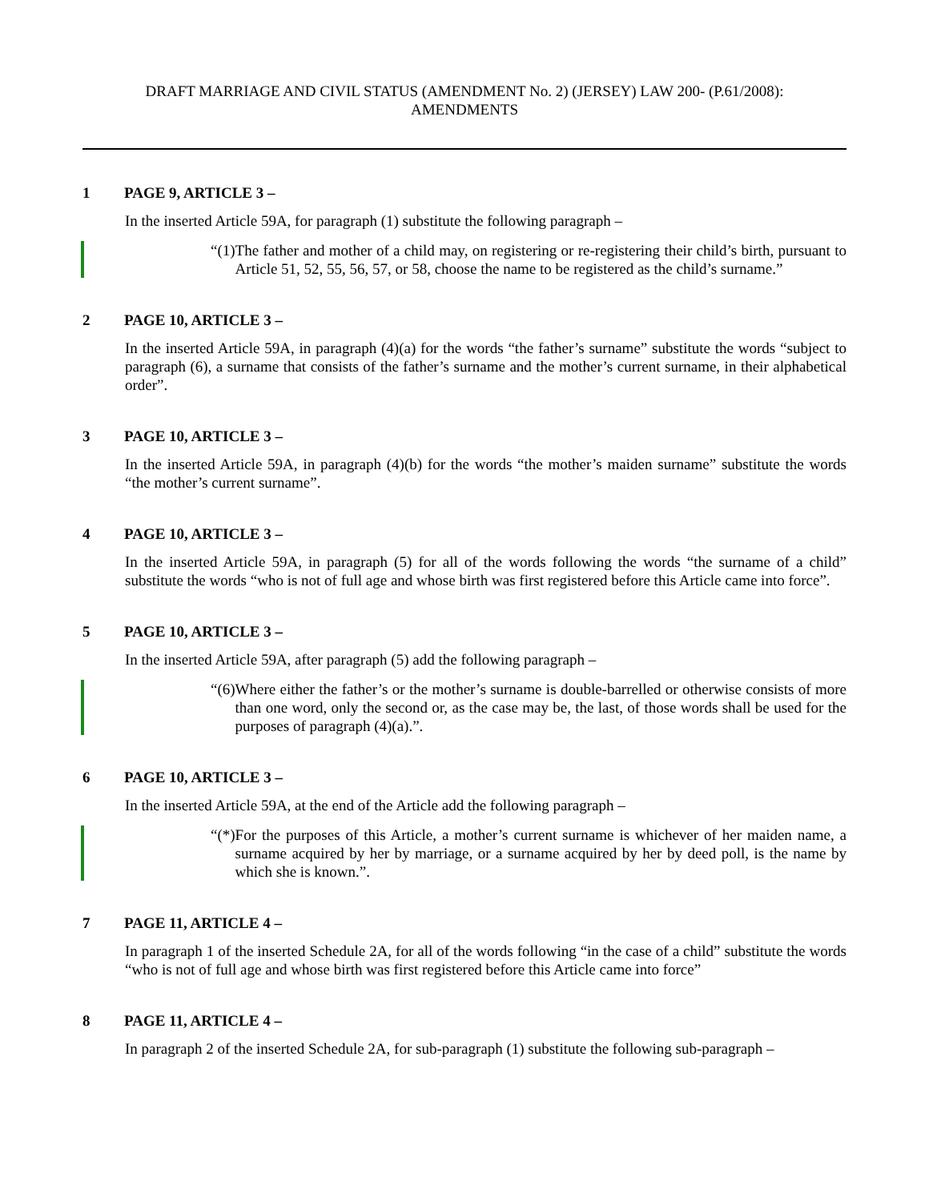DRAFT MARRIAGE AND CIVIL STATUS (AMENDMENT No. 2) (JERSEY) LAW 200- (P.61/2008):
AMENDMENTS
1 PAGE 9, ARTICLE 3 –
In the inserted Article 59A, for paragraph (1) substitute the following paragraph –
“(1) The father and mother of a child may, on registering or re-registering their child’s birth, pursuant to Article 51, 52, 55, 56, 57, or 58, choose the name to be registered as the child’s surname.”
2 PAGE 10, ARTICLE 3 –
In the inserted Article 59A, in paragraph (4)(a) for the words “the father’s surname” substitute the words “subject to paragraph (6), a surname that consists of the father’s surname and the mother’s current surname, in their alphabetical order”.
3 PAGE 10, ARTICLE 3 –
In the inserted Article 59A, in paragraph (4)(b) for the words “the mother’s maiden surname” substitute the words “the mother’s current surname”.
4 PAGE 10, ARTICLE 3 –
In the inserted Article 59A, in paragraph (5) for all of the words following the words “the surname of a child” substitute the words “who is not of full age and whose birth was first registered before this Article came into force”.
5 PAGE 10, ARTICLE 3 –
In the inserted Article 59A, after paragraph (5) add the following paragraph –
“(6) Where either the father’s or the mother’s surname is double-barrelled or otherwise consists of more than one word, only the second or, as the case may be, the last, of those words shall be used for the purposes of paragraph (4)(a).”.
6 PAGE 10, ARTICLE 3 –
In the inserted Article 59A, at the end of the Article add the following paragraph –
“(*) For the purposes of this Article, a mother’s current surname is whichever of her maiden name, a surname acquired by her by marriage, or a surname acquired by her by deed poll, is the name by which she is known.”.
7 PAGE 11, ARTICLE 4 –
In paragraph 1 of the inserted Schedule 2A, for all of the words following “in the case of a child” substitute the words “who is not of full age and whose birth was first registered before this Article came into force”
8 PAGE 11, ARTICLE 4 –
In paragraph 2 of the inserted Schedule 2A, for sub-paragraph (1) substitute the following sub-paragraph –